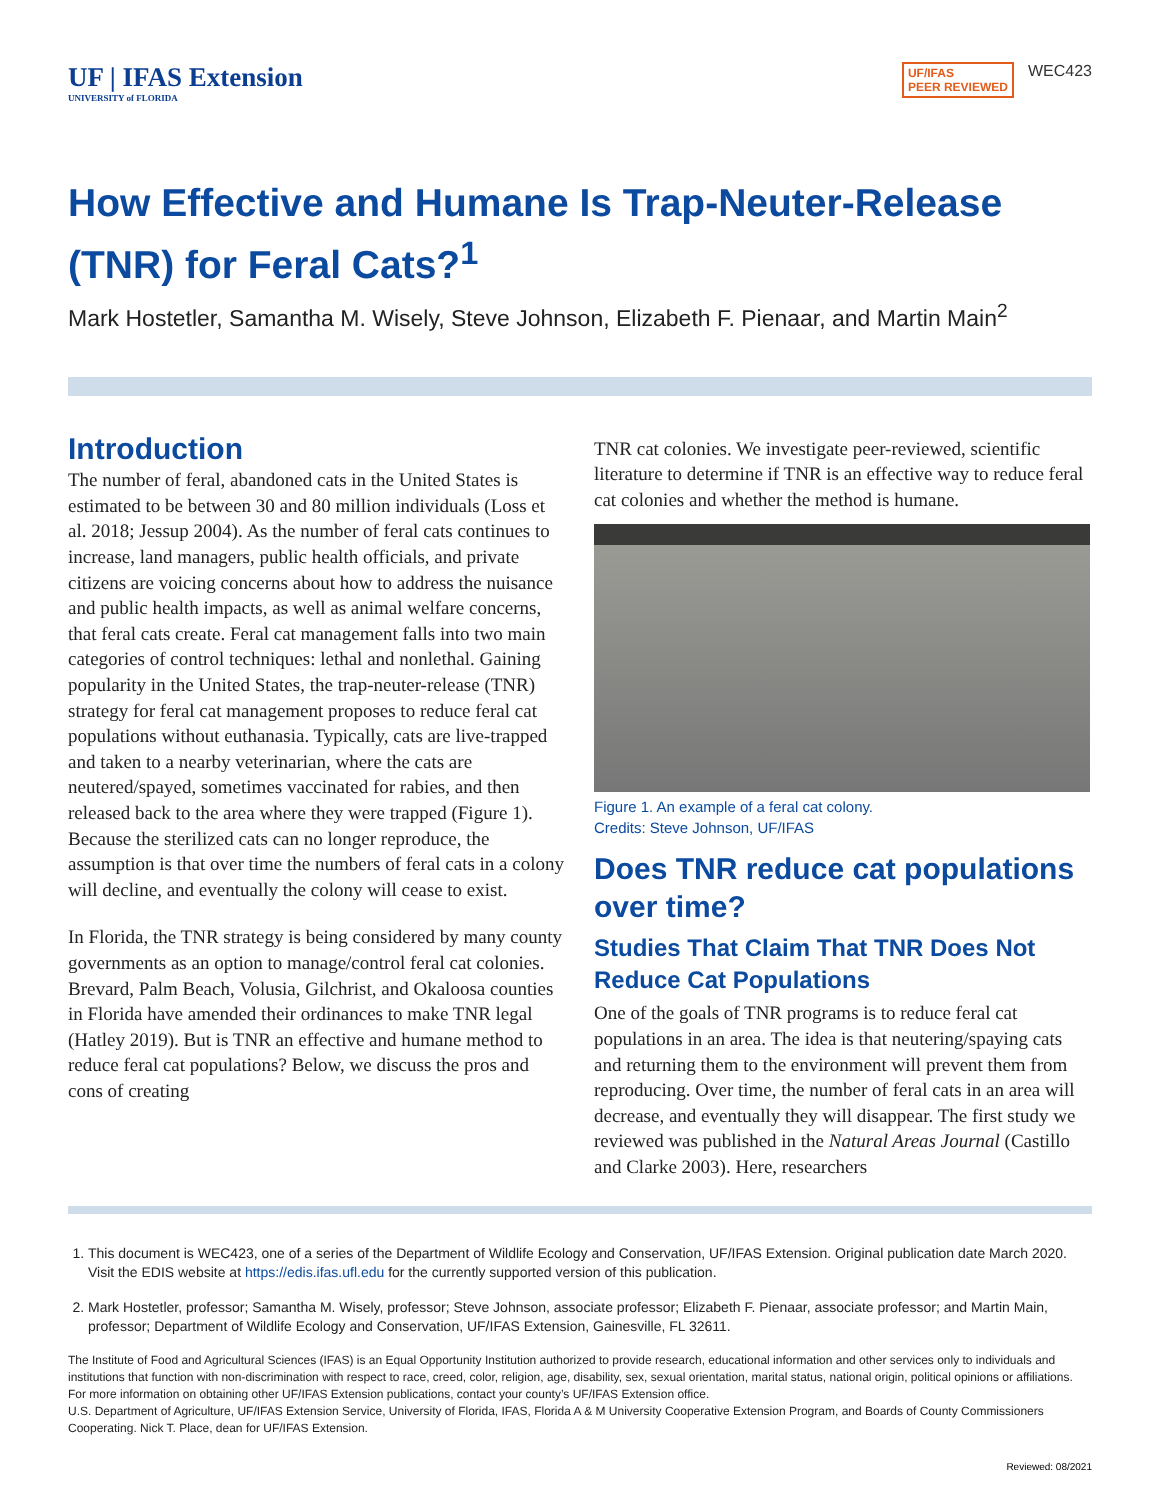UF | IFAS Extension
UNIVERSITY of FLORIDA
UF/IFAS
PEER REVIEWED WEC423
How Effective and Humane Is Trap-Neuter-Release (TNR) for Feral Cats?<sup>1</sup>
Mark Hostetler, Samantha M. Wisely, Steve Johnson, Elizabeth F. Pienaar, and Martin Main<sup>2</sup>
Introduction
The number of feral, abandoned cats in the United States is estimated to be between 30 and 80 million individuals (Loss et al. 2018; Jessup 2004). As the number of feral cats continues to increase, land managers, public health officials, and private citizens are voicing concerns about how to address the nuisance and public health impacts, as well as animal welfare concerns, that feral cats create. Feral cat management falls into two main categories of control techniques: lethal and nonlethal. Gaining popularity in the United States, the trap-neuter-release (TNR) strategy for feral cat management proposes to reduce feral cat populations without euthanasia. Typically, cats are live-trapped and taken to a nearby veterinarian, where the cats are neutered/spayed, sometimes vaccinated for rabies, and then released back to the area where they were trapped (Figure 1). Because the sterilized cats can no longer reproduce, the assumption is that over time the numbers of feral cats in a colony will decline, and eventually the colony will cease to exist.
In Florida, the TNR strategy is being considered by many county governments as an option to manage/control feral cat colonies. Brevard, Palm Beach, Volusia, Gilchrist, and Okaloosa counties in Florida have amended their ordinances to make TNR legal (Hatley 2019). But is TNR an effective and humane method to reduce feral cat populations? Below, we discuss the pros and cons of creating
TNR cat colonies. We investigate peer-reviewed, scientific literature to determine if TNR is an effective way to reduce feral cat colonies and whether the method is humane.
Figure 1. An example of a feral cat colony.
Credits: Steve Johnson, UF/IFAS
Does TNR reduce cat populations over time?
Studies That Claim That TNR Does Not Reduce Cat Populations
One of the goals of TNR programs is to reduce feral cat populations in an area. The idea is that neutering/spaying cats and returning them to the environment will prevent them from reproducing. Over time, the number of feral cats in an area will decrease, and eventually they will disappear. The first study we reviewed was published in the Natural Areas Journal (Castillo and Clarke 2003). Here, researchers
1. This document is WEC423, one of a series of the Department of Wildlife Ecology and Conservation, UF/IFAS Extension. Original publication date March 2020. Visit the EDIS website at https://edis.ifas.ufl.edu for the currently supported version of this publication.
2. Mark Hostetler, professor; Samantha M. Wisely, professor; Steve Johnson, associate professor; Elizabeth F. Pienaar, associate professor; and Martin Main, professor; Department of Wildlife Ecology and Conservation, UF/IFAS Extension, Gainesville, FL 32611.
The Institute of Food and Agricultural Sciences (IFAS) is an Equal Opportunity Institution authorized to provide research, educational information and other services only to individuals and institutions that function with non-discrimination with respect to race, creed, color, religion, age, disability, sex, sexual orientation, marital status, national origin, political opinions or affiliations. For more information on obtaining other UF/IFAS Extension publications, contact your county’s UF/IFAS Extension office.
U.S. Department of Agriculture, UF/IFAS Extension Service, University of Florida, IFAS, Florida A & M University Cooperative Extension Program, and Boards of County Commissioners Cooperating. Nick T. Place, dean for UF/IFAS Extension.
Reviewed: 08/2021